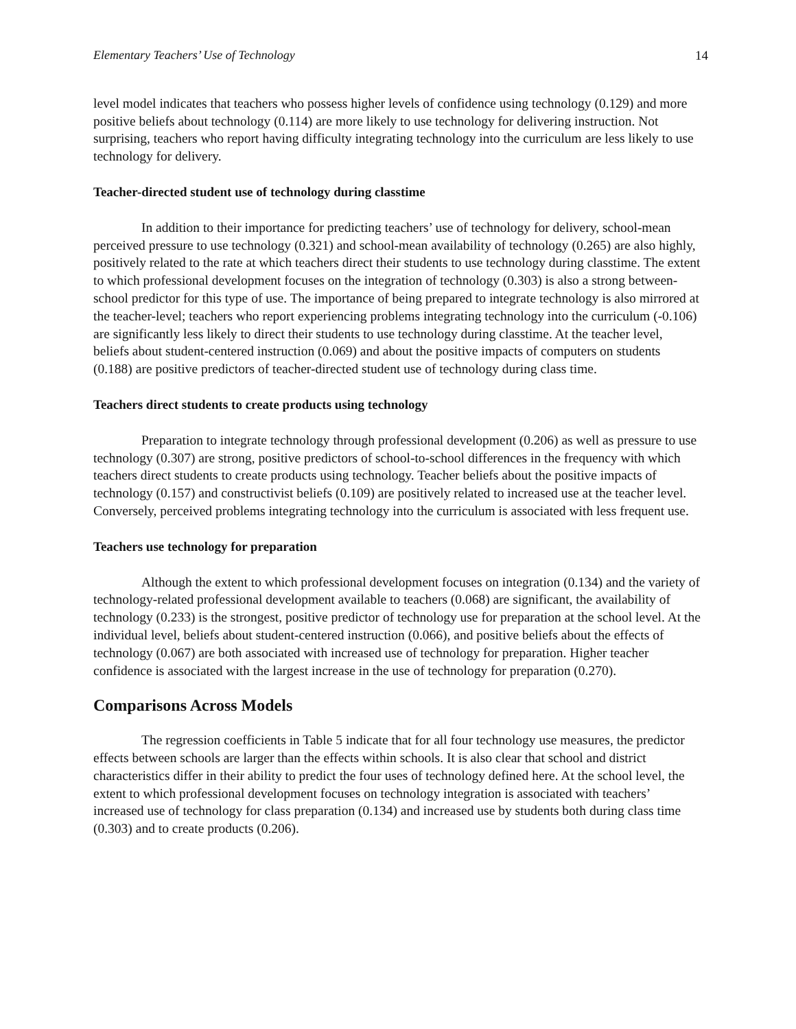Elementary Teachers’ Use of Technology 14
level model indicates that teachers who possess higher levels of confidence using technology (0.129) and more positive beliefs about technology (0.114) are more likely to use technology for delivering instruction. Not surprising, teachers who report having difficulty integrating technology into the curriculum are less likely to use technology for delivery.
Teacher-directed student use of technology during classtime
In addition to their importance for predicting teachers’ use of technology for delivery, school-mean perceived pressure to use technology (0.321) and school-mean availability of technology (0.265) are also highly, positively related to the rate at which teachers direct their students to use technology during classtime. The extent to which professional development focuses on the integration of technology (0.303) is also a strong between-school predictor for this type of use. The importance of being prepared to integrate technology is also mirrored at the teacher-level; teachers who report experiencing problems integrating technology into the curriculum (-0.106) are significantly less likely to direct their students to use technology during classtime. At the teacher level, beliefs about student-centered instruction (0.069) and about the positive impacts of computers on students (0.188) are positive predictors of teacher-directed student use of technology during class time.
Teachers direct students to create products using technology
Preparation to integrate technology through professional development (0.206) as well as pressure to use technology (0.307) are strong, positive predictors of school-to-school differences in the frequency with which teachers direct students to create products using technology. Teacher beliefs about the positive impacts of technology (0.157) and constructivist beliefs (0.109) are positively related to increased use at the teacher level. Conversely, perceived problems integrating technology into the curriculum is associated with less frequent use.
Teachers use technology for preparation
Although the extent to which professional development focuses on integration (0.134) and the variety of technology-related professional development available to teachers (0.068) are significant, the availability of technology (0.233) is the strongest, positive predictor of technology use for preparation at the school level. At the individual level, beliefs about student-centered instruction (0.066), and positive beliefs about the effects of technology (0.067) are both associated with increased use of technology for preparation. Higher teacher confidence is associated with the largest increase in the use of technology for preparation (0.270).
Comparisons Across Models
The regression coefficients in Table 5 indicate that for all four technology use measures, the predictor effects between schools are larger than the effects within schools. It is also clear that school and district characteristics differ in their ability to predict the four uses of technology defined here. At the school level, the extent to which professional development focuses on technology integration is associated with teachers’ increased use of technology for class preparation (0.134) and increased use by students both during class time (0.303) and to create products (0.206).